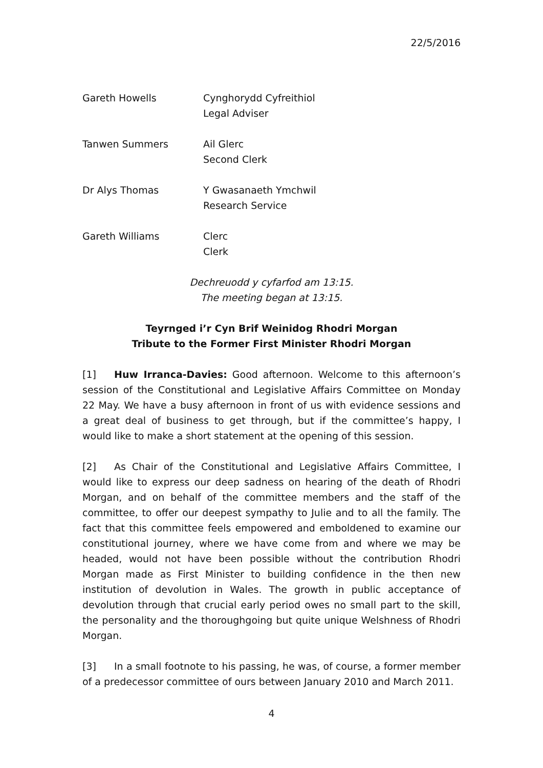22/5/2016
Gareth Howells Cynghorydd Cyfreithiol
Legal Adviser
Tanwen Summers Ail Glerc
Second Clerk
Dr Alys Thomas Y Gwasanaeth Ymchwil
Research Service
Gareth Williams Clerc
Clerk
Dechreuodd y cyfarfod am 13:15.
The meeting began at 13:15.
Teyrnged i’r Cyn Brif Weinidog Rhodri Morgan
Tribute to the Former First Minister Rhodri Morgan
[1] Huw Irranca-Davies: Good afternoon. Welcome to this afternoon’s session of the Constitutional and Legislative Affairs Committee on Monday 22 May. We have a busy afternoon in front of us with evidence sessions and a great deal of business to get through, but if the committee’s happy, I would like to make a short statement at the opening of this session.
[2] As Chair of the Constitutional and Legislative Affairs Committee, I would like to express our deep sadness on hearing of the death of Rhodri Morgan, and on behalf of the committee members and the staff of the committee, to offer our deepest sympathy to Julie and to all the family. The fact that this committee feels empowered and emboldened to examine our constitutional journey, where we have come from and where we may be headed, would not have been possible without the contribution Rhodri Morgan made as First Minister to building confidence in the then new institution of devolution in Wales. The growth in public acceptance of devolution through that crucial early period owes no small part to the skill, the personality and the thoroughgoing but quite unique Welshness of Rhodri Morgan.
[3] In a small footnote to his passing, he was, of course, a former member of a predecessor committee of ours between January 2010 and March 2011.
4